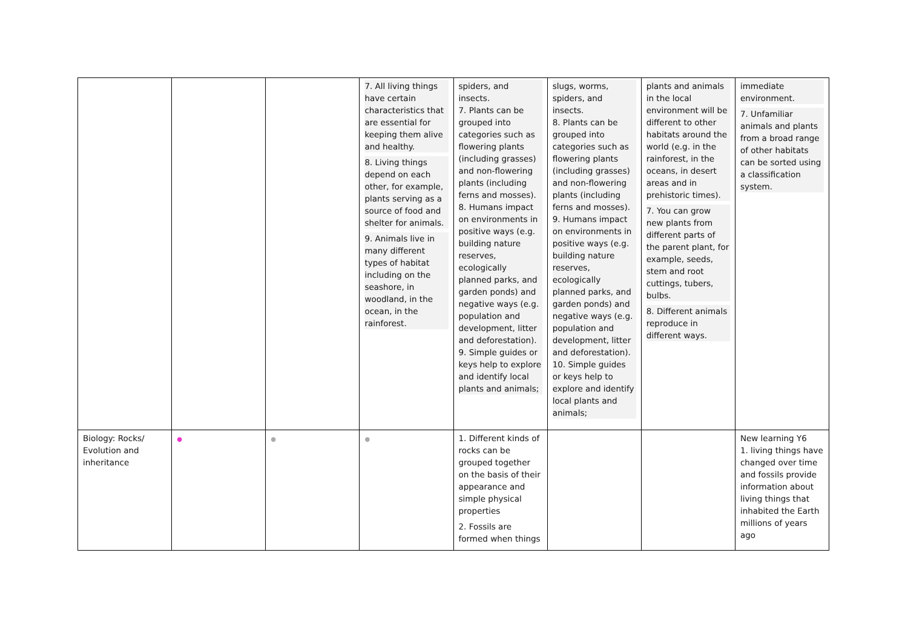| | | | 7. All living things have certain characteristics that are essential for keeping them alive and healthy. 8. Living things depend on each other, for example, plants serving as a source of food and shelter for animals. 9. Animals live in many different types of habitat including on the seashore, in woodland, in the ocean, in the rainforest. | spiders, and insects. 7. Plants can be grouped into categories such as flowering plants (including grasses) and non-flowering plants (including ferns and mosses). 8. Humans impact on environments in positive ways (e.g. building nature reserves, ecologically planned parks, and garden ponds) and negative ways (e.g. population and development, litter and deforestation). 9. Simple guides or keys help to explore and identify local plants and animals; | slugs, worms, spiders, and insects. 8. Plants can be grouped into categories such as flowering plants (including grasses) and non-flowering plants (including ferns and mosses). 9. Humans impact on environments in positive ways (e.g. building nature reserves, ecologically planned parks, and garden ponds) and negative ways (e.g. population and development, litter and deforestation). 10. Simple guides or keys help to explore and identify local plants and animals; | plants and animals in the local environment will be different to other habitats around the world (e.g. in the rainforest, in the oceans, in desert areas and in prehistoric times). 7. You can grow new plants from different parts of the parent plant, for example, seeds, stem and root cuttings, tubers, bulbs. 8. Different animals reproduce in different ways. | immediate environment. 7. Unfamiliar animals and plants from a broad range of other habitats can be sorted using a classification system. |
| Biology: Rocks/ Evolution and inheritance | ● | ● | ● | 1. Different kinds of rocks can be grouped together on the basis of their appearance and simple physical properties 2. Fossils are formed when things | | | New learning Y6 1. living things have changed over time and fossils provide information about living things that inhabited the Earth millions of years ago |